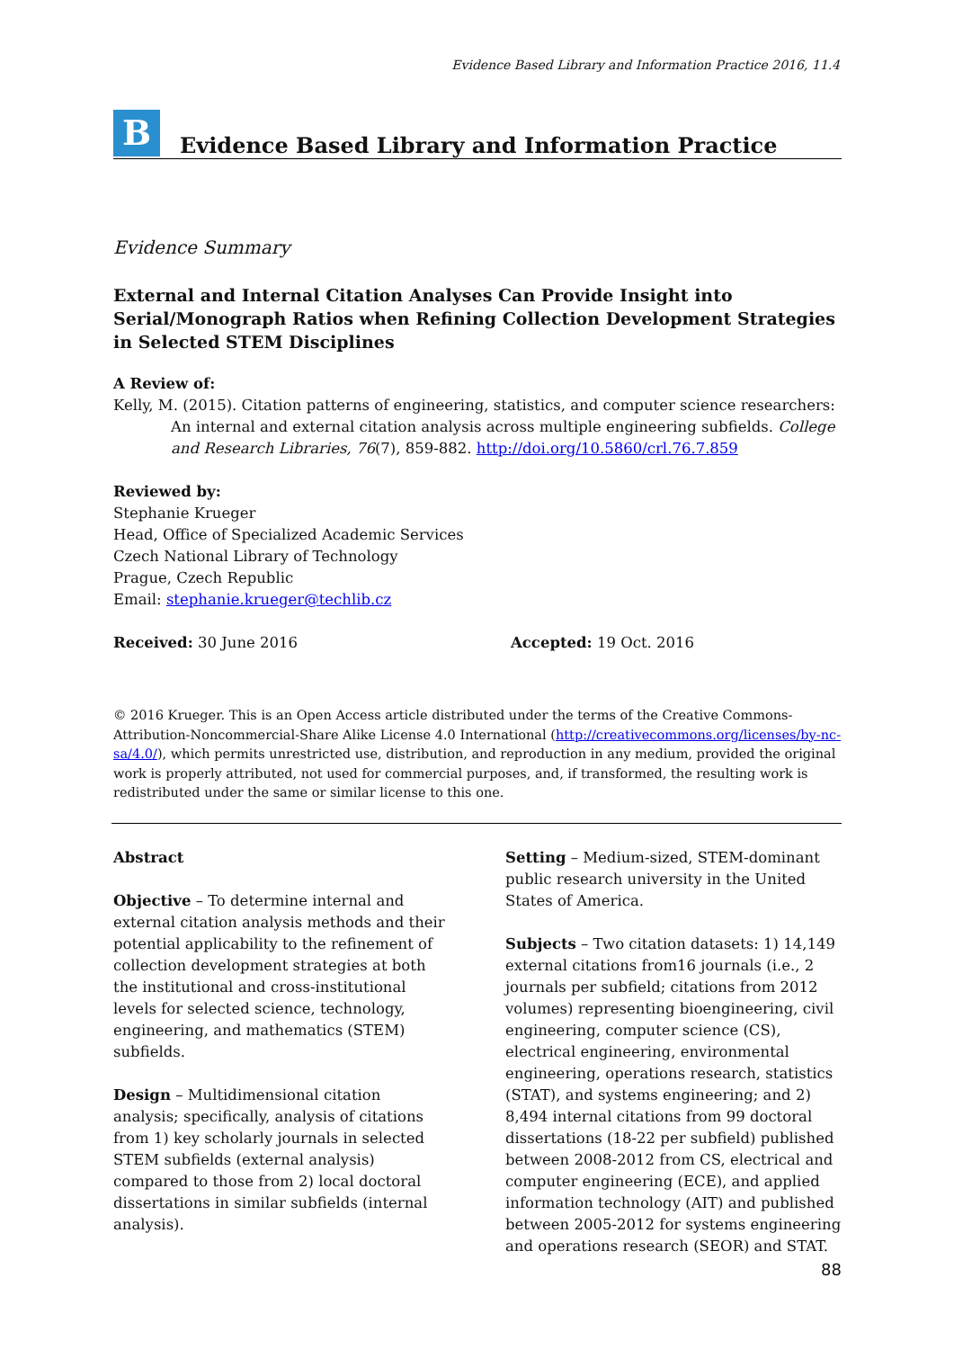Evidence Based Library and Information Practice 2016, 11.4
B
Evidence Based Library and Information Practice
Evidence Summary
External and Internal Citation Analyses Can Provide Insight into Serial/Monograph Ratios when Refining Collection Development Strategies in Selected STEM Disciplines
A Review of:
Kelly, M. (2015). Citation patterns of engineering, statistics, and computer science researchers: An internal and external citation analysis across multiple engineering subfields. College and Research Libraries, 76(7), 859-882. http://doi.org/10.5860/crl.76.7.859
Reviewed by:
Stephanie Krueger
Head, Office of Specialized Academic Services
Czech National Library of Technology
Prague, Czech Republic
Email: stephanie.krueger@techlib.cz
Received: 30 June 2016 Accepted: 19 Oct. 2016
© 2016 Krueger. This is an Open Access article distributed under the terms of the Creative Commons-Attribution-Noncommercial-Share Alike License 4.0 International (http://creativecommons.org/licenses/by-nc-sa/4.0/), which permits unrestricted use, distribution, and reproduction in any medium, provided the original work is properly attributed, not used for commercial purposes, and, if transformed, the resulting work is redistributed under the same or similar license to this one.
Abstract
Objective – To determine internal and external citation analysis methods and their potential applicability to the refinement of collection development strategies at both the institutional and cross-institutional levels for selected science, technology, engineering, and mathematics (STEM) subfields.
Design – Multidimensional citation analysis; specifically, analysis of citations from 1) key scholarly journals in selected STEM subfields (external analysis) compared to those from 2) local doctoral dissertations in similar subfields (internal analysis).
Setting – Medium-sized, STEM-dominant public research university in the United States of America.
Subjects – Two citation datasets: 1) 14,149 external citations from16 journals (i.e., 2 journals per subfield; citations from 2012 volumes) representing bioengineering, civil engineering, computer science (CS), electrical engineering, environmental engineering, operations research, statistics (STAT), and systems engineering; and 2) 8,494 internal citations from 99 doctoral dissertations (18-22 per subfield) published between 2008-2012 from CS, electrical and computer engineering (ECE), and applied information technology (AIT) and published between 2005-2012 for systems engineering and operations research (SEOR) and STAT.
88